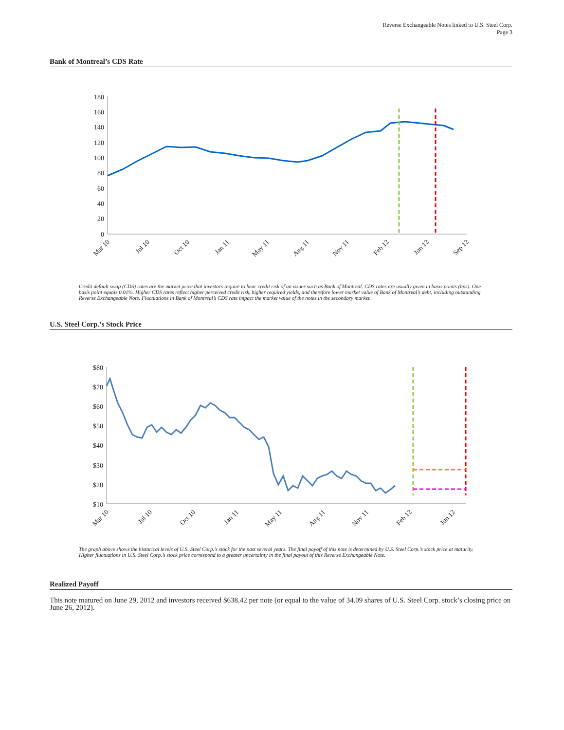Reverse Exchangeable Notes linked to U.S. Steel Corp.
Page 3
Bank of Montreal’s CDS Rate
180
160
140
120
100
80
60
40
20
0
Mar 10
Jul 10
Oct 10
Jan 11
May 11
Aug 11
Nov 11
Feb 12
Jun 12
Sep 12
Credit default swap (CDS) rates are the market price that investors require to bear credit risk of an issuer such as Bank of Montreal. CDS rates are usually given in basis points (bps). One basis point equals 0.01%. Higher CDS rates reflect higher perceived credit risk, higher required yields, and therefore lower market value of Bank of Montreal’s debt, including outstanding Reverse Exchangeable Note. Fluctuations in Bank of Montreal’s CDS rate impact the market value of the notes in the secondary market.
U.S. Steel Corp.’s Stock Price
$80
$70
$60
$50
$40
$30
$20
$10
Mar 10
Jul 10
Oct 10
Jan 11
May 11
Aug 11
Nov 11
Feb 12
Jun 12
The graph above shows the historical levels of U.S. Steel Corp.’s stock for the past several years. The final payoff of this note is determined by U.S. Steel Corp.’s stock price at maturity. Higher fluctuations in U.S. Steel Corp.’s stock price correspond to a greater uncertainty in the final payout of this Reverse Exchangeable Note.
Realized Payoff
This note matured on June 29, 2012 and investors received $638.42 per note (or equal to the value of 34.09 shares of U.S. Steel Corp. stock’s closing price on June 26, 2012).